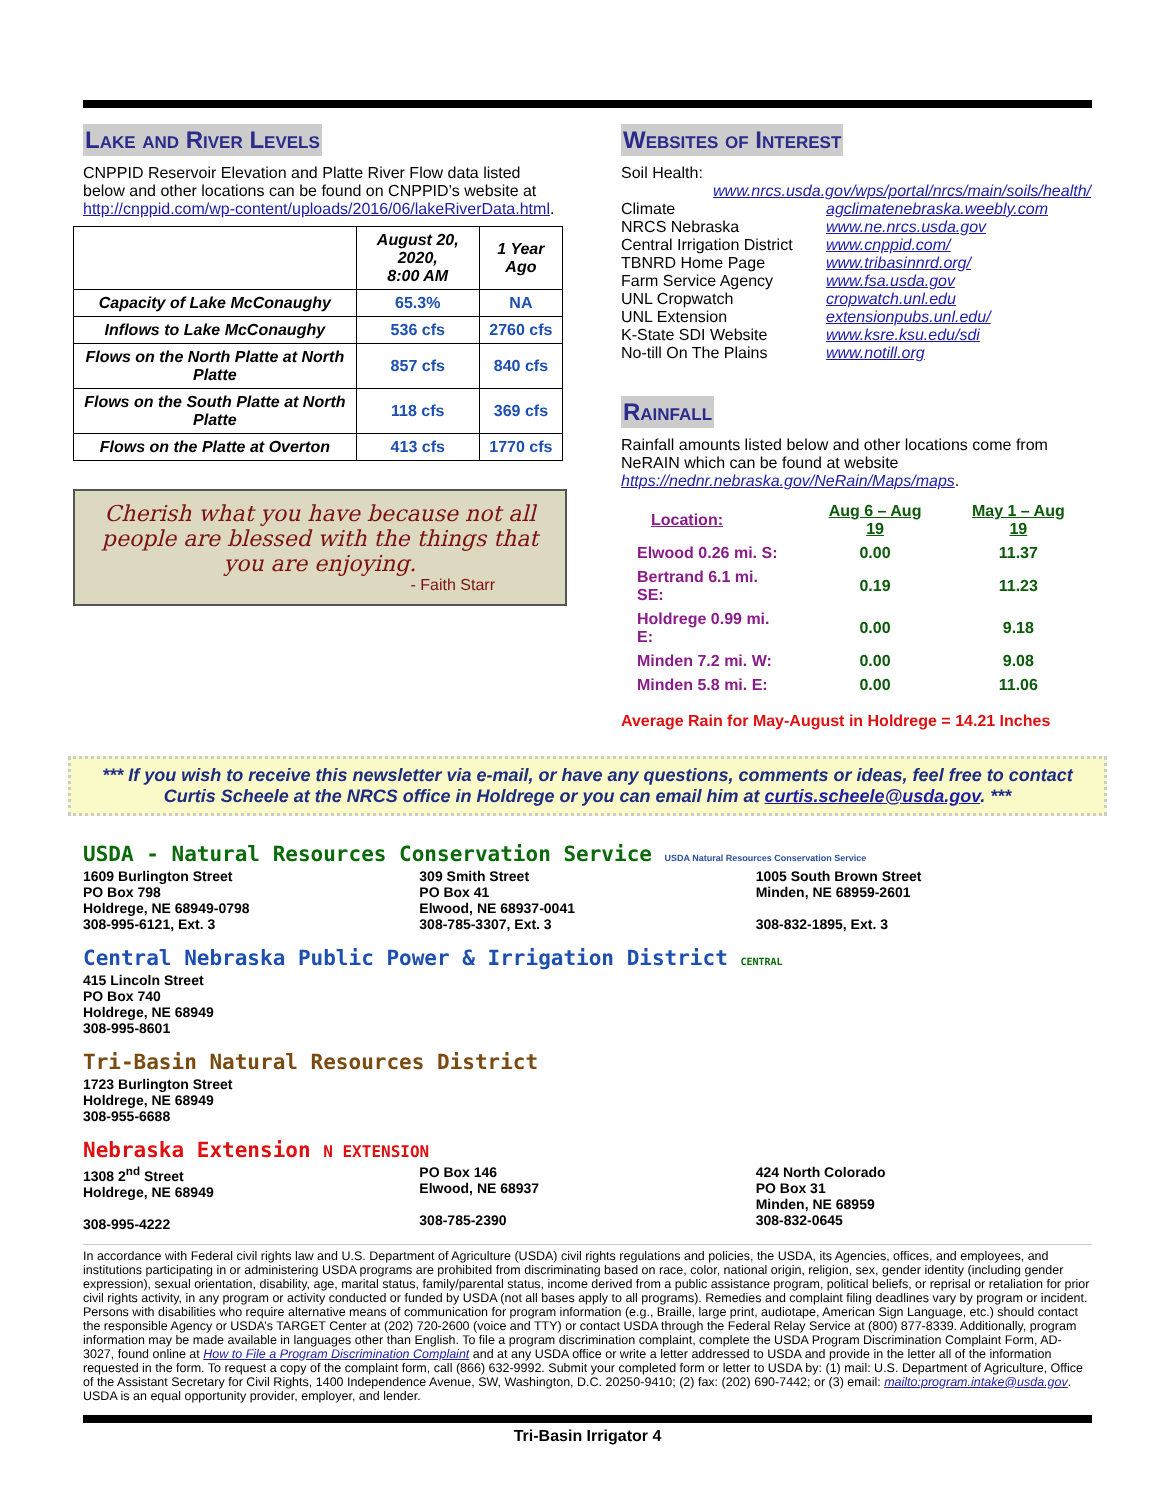Lake and River Levels
CNPPID Reservoir Elevation and Platte River Flow data listed below and other locations can be found on CNPPID’s website at http://cnppid.com/wp-content/uploads/2016/06/lakeRiverData.html.
| | August 20, 2020, 8:00 AM | 1 Year Ago |
| --- | --- | --- |
| Capacity of Lake McConaughy | 65.3% | NA |
| Inflows to Lake McConaughy | 536 cfs | 2760 cfs |
| Flows on the North Platte at North Platte | 857 cfs | 840 cfs |
| Flows on the South Platte at North Platte | 118 cfs | 369 cfs |
| Flows on the Platte at Overton | 413 cfs | 1770 cfs |
Cherish what you have because not all people are blessed with the things that you are enjoying.
- Faith Starr
Websites of Interest
Soil Health:
www.nrcs.usda.gov/wps/portal/nrcs/main/soils/health/
| Climate | agclimatenebraska.weebly.com |
| NRCS Nebraska | www.ne.nrcs.usda.gov |
| Central Irrigation District | www.cnppid.com/ |
| TBNRD Home Page | www.tribasinnrd.org/ |
| Farm Service Agency | www.fsa.usda.gov |
| UNL Cropwatch | cropwatch.unl.edu |
| UNL Extension | extensionpubs.unl.edu/ |
| K-State SDI Website | www.ksre.ksu.edu/sdi |
| No-till On The Plains | www.notill.org |
Rainfall
Rainfall amounts listed below and other locations come from NeRAIN which can be found at website https://nednr.nebraska.gov/NeRain/Maps/maps.
| Location: | Aug 6 – Aug 19 | May 1 – Aug 19 |
| Elwood 0.26 mi. S: | 0.00 | 11.37 |
| Bertrand 6.1 mi. SE: | 0.19 | 11.23 |
| Holdrege 0.99 mi. E: | 0.00 | 9.18 |
| Minden 7.2 mi. W: | 0.00 | 9.08 |
| Minden 5.8 mi. E: | 0.00 | 11.06 |
Average Rain for May-August in Holdrege = 14.21 Inches
*** If you wish to receive this newsletter via e-mail, or have any questions, comments or ideas, feel free to contact Curtis Scheele at the NRCS office in Holdrege or you can email him at curtis.scheele@usda.gov. ***
USDA - Natural Resources Conservation Service USDA Natural Resources Conservation Service
1609 Burlington Street
PO Box 798
Holdrege, NE 68949-0798
308-995-6121, Ext. 3
309 Smith Street
PO Box 41
Elwood, NE 68937-0041
308-785-3307, Ext. 3
1005 South Brown Street
Minden, NE 68959-2601
308-832-1895, Ext. 3
Central Nebraska Public Power & Irrigation District CENTRAL
415 Lincoln Street
PO Box 740
Holdrege, NE 68949
308-995-8601
Tri-Basin Natural Resources District
1723 Burlington Street
Holdrege, NE 68949
308-955-6688
Nebraska Extension N EXTENSION
1308 2<sup>nd</sup> Street
Holdrege, NE 68949
308-995-4222
PO Box 146
Elwood, NE 68937
308-785-2390
424 North Colorado
PO Box 31
Minden, NE 68959
308-832-0645
In accordance with Federal civil rights law and U.S. Department of Agriculture (USDA) civil rights regulations and policies, the USDA, its Agencies, offices, and employees, and institutions participating in or administering USDA programs are prohibited from discriminating based on race, color, national origin, religion, sex, gender identity (including gender expression), sexual orientation, disability, age, marital status, family/parental status, income derived from a public assistance program, political beliefs, or reprisal or retaliation for prior civil rights activity, in any program or activity conducted or funded by USDA (not all bases apply to all programs). Remedies and complaint filing deadlines vary by program or incident. Persons with disabilities who require alternative means of communication for program information (e.g., Braille, large print, audiotape, American Sign Language, etc.) should contact the responsible Agency or USDA’s TARGET Center at (202) 720-2600 (voice and TTY) or contact USDA through the Federal Relay Service at (800) 877-8339. Additionally, program information may be made available in languages other than English. To file a program discrimination complaint, complete the USDA Program Discrimination Complaint Form, AD-3027, found online at How to File a Program Discrimination Complaint and at any USDA office or write a letter addressed to USDA and provide in the letter all of the information requested in the form. To request a copy of the complaint form, call (866) 632-9992. Submit your completed form or letter to USDA by: (1) mail: U.S. Department of Agriculture, Office of the Assistant Secretary for Civil Rights, 1400 Independence Avenue, SW, Washington, D.C. 20250-9410; (2) fax: (202) 690-7442; or (3) email: mailto:program.intake@usda.gov. USDA is an equal opportunity provider, employer, and lender.
Tri-Basin Irrigator 4